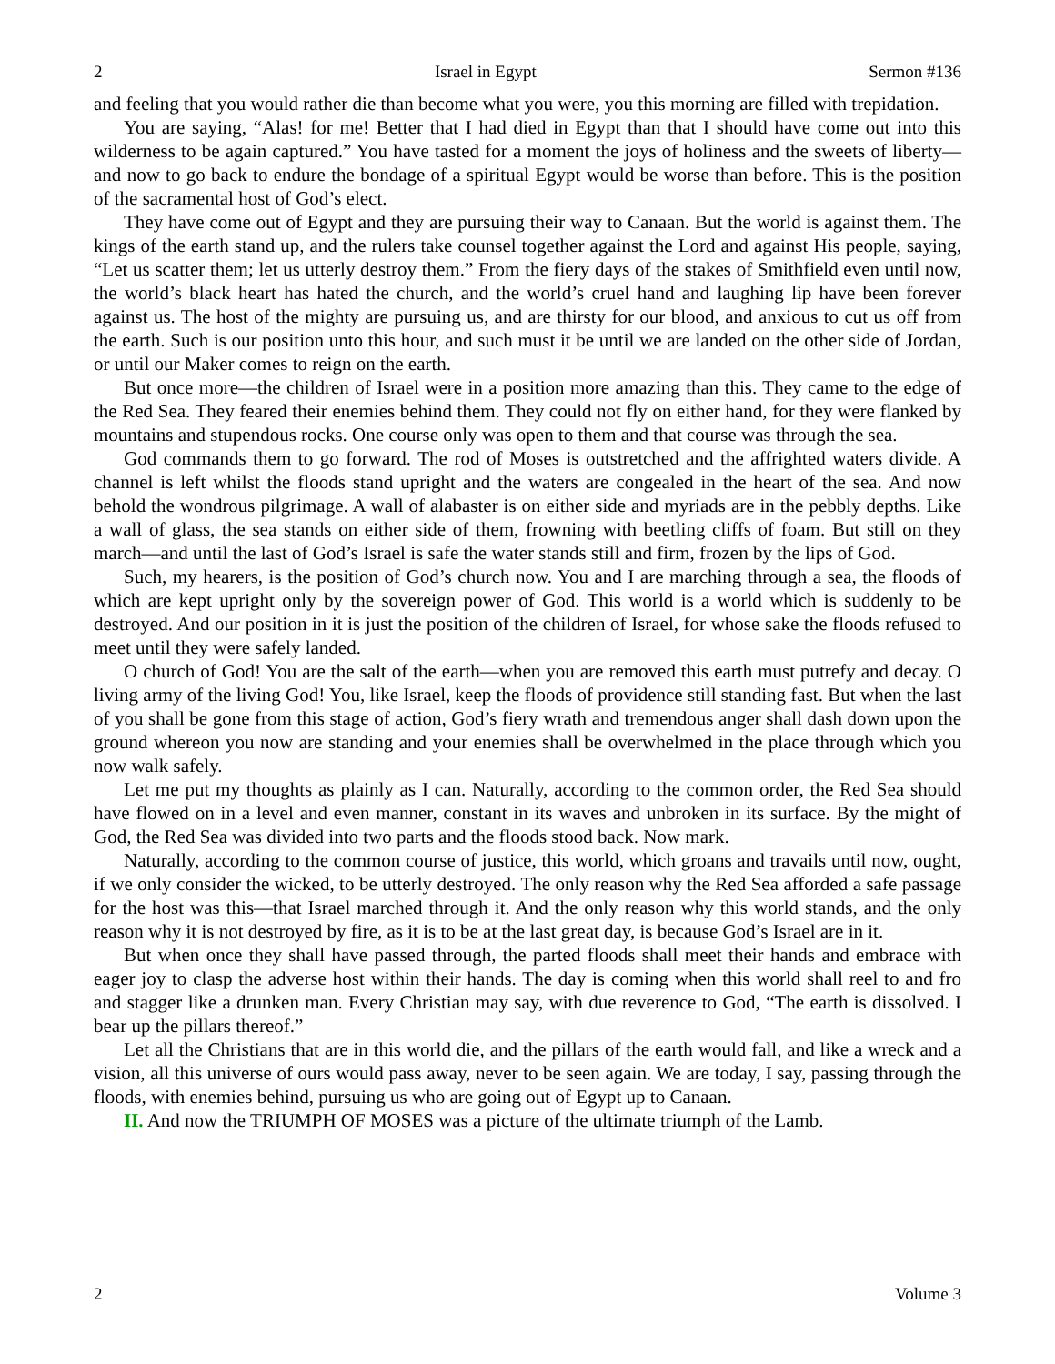2 Israel in Egypt Sermon #136
and feeling that you would rather die than become what you were, you this morning are filled with trepidation.
You are saying, “Alas! for me! Better that I had died in Egypt than that I should have come out into this wilderness to be again captured.” You have tasted for a moment the joys of holiness and the sweets of liberty—and now to go back to endure the bondage of a spiritual Egypt would be worse than before. This is the position of the sacramental host of God’s elect.
They have come out of Egypt and they are pursuing their way to Canaan. But the world is against them. The kings of the earth stand up, and the rulers take counsel together against the Lord and against His people, saying, “Let us scatter them; let us utterly destroy them.” From the fiery days of the stakes of Smithfield even until now, the world’s black heart has hated the church, and the world’s cruel hand and laughing lip have been forever against us. The host of the mighty are pursuing us, and are thirsty for our blood, and anxious to cut us off from the earth. Such is our position unto this hour, and such must it be until we are landed on the other side of Jordan, or until our Maker comes to reign on the earth.
But once more—the children of Israel were in a position more amazing than this. They came to the edge of the Red Sea. They feared their enemies behind them. They could not fly on either hand, for they were flanked by mountains and stupendous rocks. One course only was open to them and that course was through the sea.
God commands them to go forward. The rod of Moses is outstretched and the affrighted waters divide. A channel is left whilst the floods stand upright and the waters are congealed in the heart of the sea. And now behold the wondrous pilgrimage. A wall of alabaster is on either side and myriads are in the pebbly depths. Like a wall of glass, the sea stands on either side of them, frowning with beetling cliffs of foam. But still on they march—and until the last of God’s Israel is safe the water stands still and firm, frozen by the lips of God.
Such, my hearers, is the position of God’s church now. You and I are marching through a sea, the floods of which are kept upright only by the sovereign power of God. This world is a world which is suddenly to be destroyed. And our position in it is just the position of the children of Israel, for whose sake the floods refused to meet until they were safely landed.
O church of God! You are the salt of the earth—when you are removed this earth must putrefy and decay. O living army of the living God! You, like Israel, keep the floods of providence still standing fast. But when the last of you shall be gone from this stage of action, God’s fiery wrath and tremendous anger shall dash down upon the ground whereon you now are standing and your enemies shall be overwhelmed in the place through which you now walk safely.
Let me put my thoughts as plainly as I can. Naturally, according to the common order, the Red Sea should have flowed on in a level and even manner, constant in its waves and unbroken in its surface. By the might of God, the Red Sea was divided into two parts and the floods stood back. Now mark.
Naturally, according to the common course of justice, this world, which groans and travails until now, ought, if we only consider the wicked, to be utterly destroyed. The only reason why the Red Sea afforded a safe passage for the host was this—that Israel marched through it. And the only reason why this world stands, and the only reason why it is not destroyed by fire, as it is to be at the last great day, is because God’s Israel are in it.
But when once they shall have passed through, the parted floods shall meet their hands and embrace with eager joy to clasp the adverse host within their hands. The day is coming when this world shall reel to and fro and stagger like a drunken man. Every Christian may say, with due reverence to God, “The earth is dissolved. I bear up the pillars thereof.”
Let all the Christians that are in this world die, and the pillars of the earth would fall, and like a wreck and a vision, all this universe of ours would pass away, never to be seen again. We are today, I say, passing through the floods, with enemies behind, pursuing us who are going out of Egypt up to Canaan.
II. And now the TRIUMPH OF MOSES was a picture of the ultimate triumph of the Lamb.
2 Volume 3